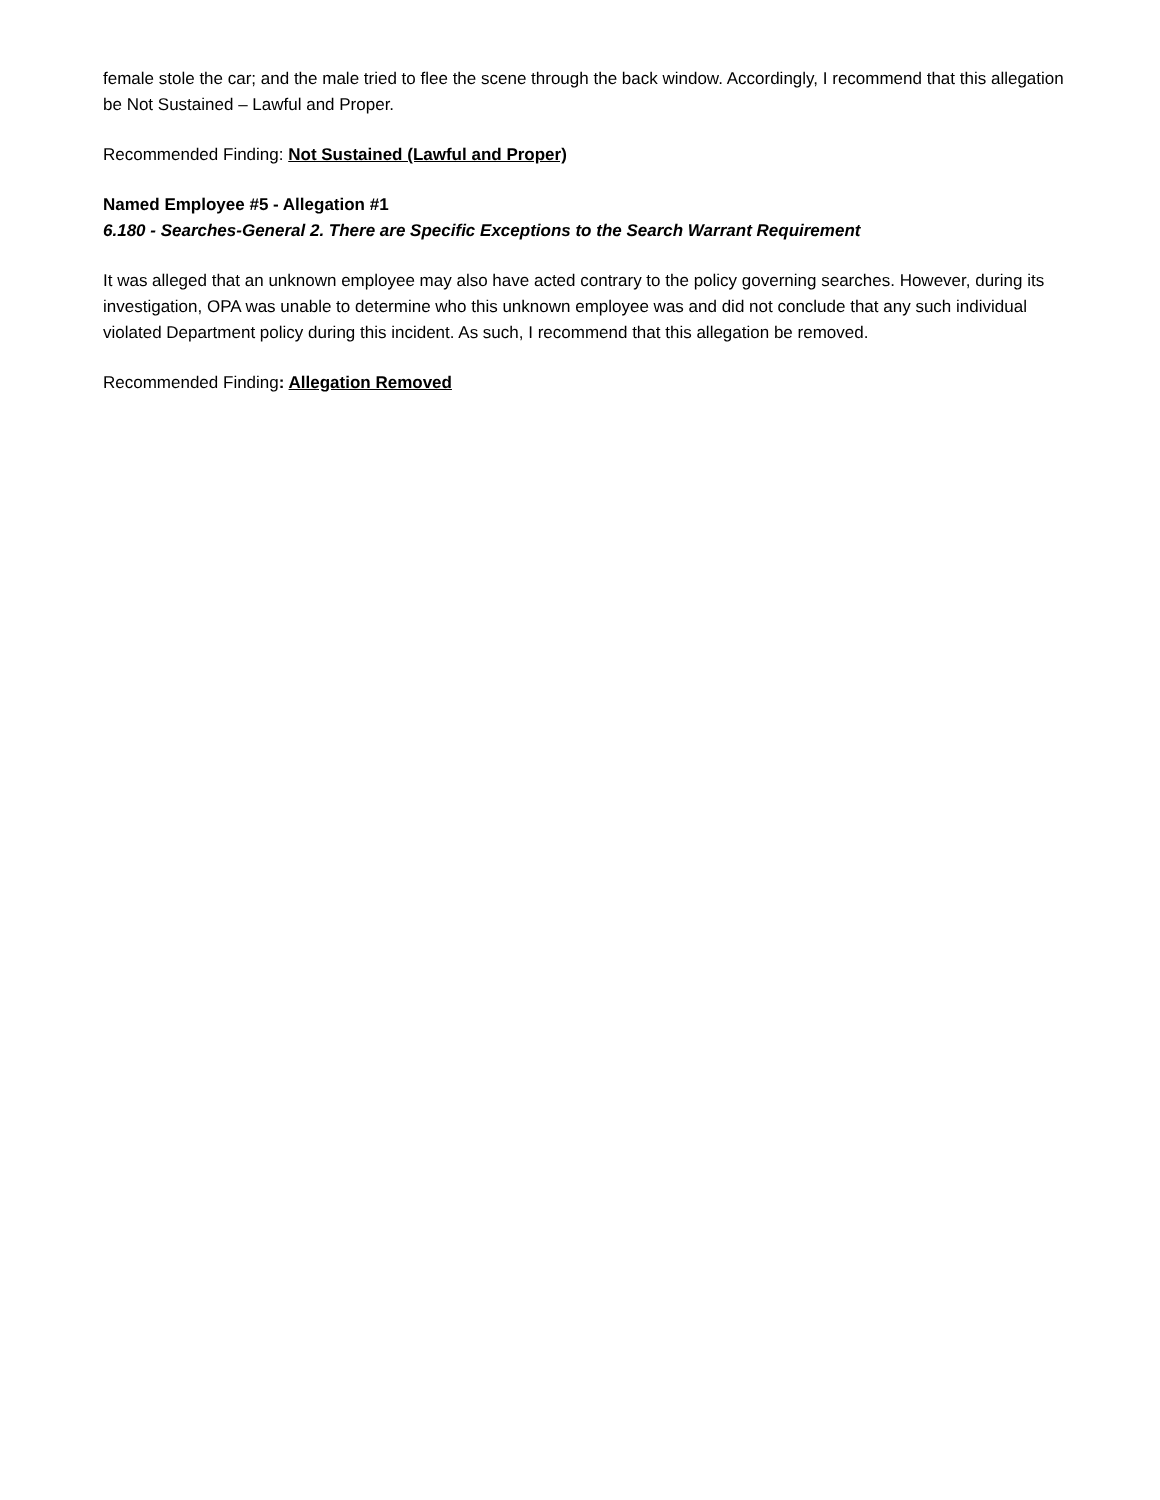female stole the car; and the male tried to flee the scene through the back window. Accordingly, I recommend that this allegation be Not Sustained – Lawful and Proper.
Recommended Finding: Not Sustained (Lawful and Proper)
Named Employee #5 - Allegation #1
6.180 - Searches-General 2. There are Specific Exceptions to the Search Warrant Requirement
It was alleged that an unknown employee may also have acted contrary to the policy governing searches. However, during its investigation, OPA was unable to determine who this unknown employee was and did not conclude that any such individual violated Department policy during this incident. As such, I recommend that this allegation be removed.
Recommended Finding: Allegation Removed